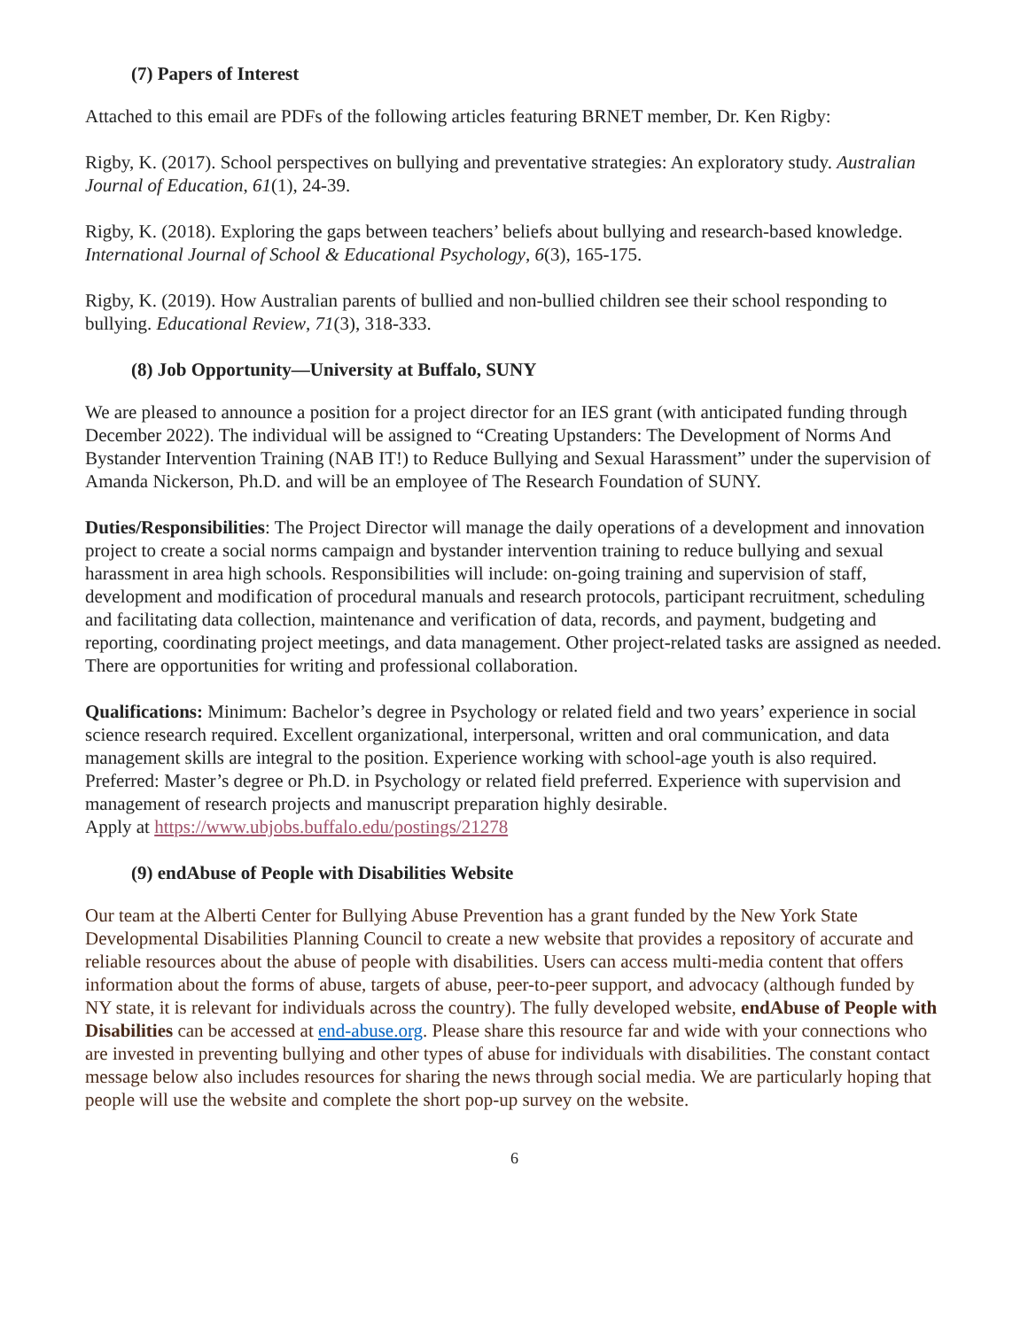(7) Papers of Interest
Attached to this email are PDFs of the following articles featuring BRNET member, Dr. Ken Rigby:
Rigby, K. (2017). School perspectives on bullying and preventative strategies: An exploratory study. Australian Journal of Education, 61(1), 24-39.
Rigby, K. (2018). Exploring the gaps between teachers’ beliefs about bullying and research-based knowledge. International Journal of School & Educational Psychology, 6(3), 165-175.
Rigby, K. (2019). How Australian parents of bullied and non-bullied children see their school responding to bullying. Educational Review, 71(3), 318-333.
(8) Job Opportunity—University at Buffalo, SUNY
We are pleased to announce a position for a project director for an IES grant (with anticipated funding through December 2022). The individual will be assigned to “Creating Upstanders: The Development of Norms And Bystander Intervention Training (NAB IT!) to Reduce Bullying and Sexual Harassment” under the supervision of Amanda Nickerson, Ph.D. and will be an employee of The Research Foundation of SUNY.
Duties/Responsibilities: The Project Director will manage the daily operations of a development and innovation project to create a social norms campaign and bystander intervention training to reduce bullying and sexual harassment in area high schools. Responsibilities will include: on-going training and supervision of staff, development and modification of procedural manuals and research protocols, participant recruitment, scheduling and facilitating data collection, maintenance and verification of data, records, and payment, budgeting and reporting, coordinating project meetings, and data management. Other project-related tasks are assigned as needed. There are opportunities for writing and professional collaboration.
Qualifications: Minimum: Bachelor’s degree in Psychology or related field and two years’ experience in social science research required. Excellent organizational, interpersonal, written and oral communication, and data management skills are integral to the position. Experience working with school-age youth is also required. Preferred: Master’s degree or Ph.D. in Psychology or related field preferred. Experience with supervision and management of research projects and manuscript preparation highly desirable.
Apply at https://www.ubjobs.buffalo.edu/postings/21278
(9) endAbuse of People with Disabilities Website
Our team at the Alberti Center for Bullying Abuse Prevention has a grant funded by the New York State Developmental Disabilities Planning Council to create a new website that provides a repository of accurate and reliable resources about the abuse of people with disabilities. Users can access multi-media content that offers information about the forms of abuse, targets of abuse, peer-to-peer support, and advocacy (although funded by NY state, it is relevant for individuals across the country). The fully developed website, endAbuse of People with Disabilities can be accessed at end-abuse.org. Please share this resource far and wide with your connections who are invested in preventing bullying and other types of abuse for individuals with disabilities. The constant contact message below also includes resources for sharing the news through social media. We are particularly hoping that people will use the website and complete the short pop-up survey on the website.
6